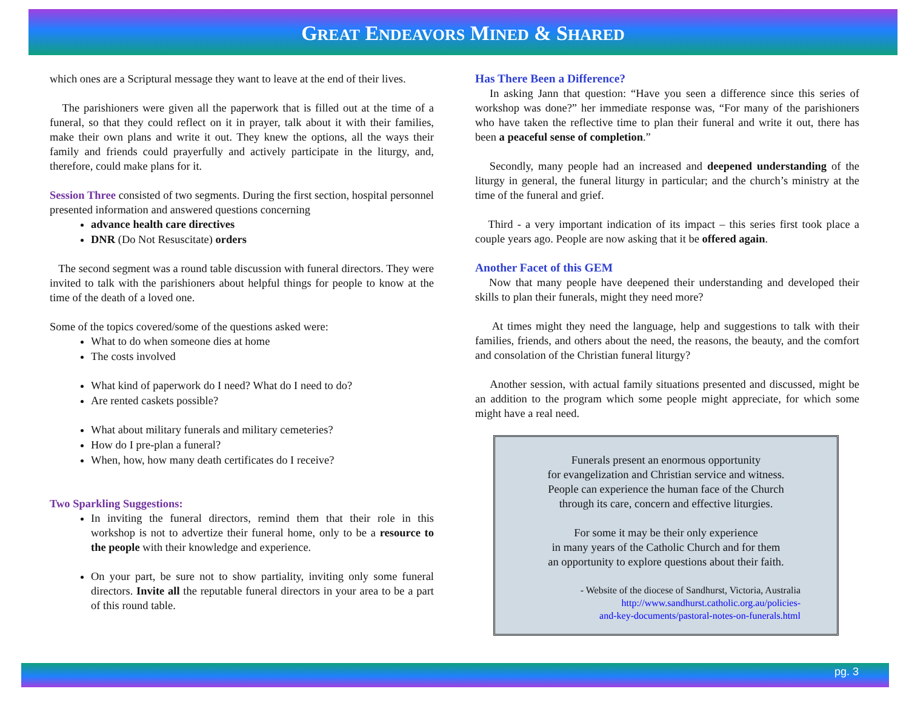GREAT ENDEAVORS MINED & SHARED
which ones are a Scriptural message they want to leave at the end of their lives.
The parishioners were given all the paperwork that is filled out at the time of a funeral, so that they could reflect on it in prayer, talk about it with their families, make their own plans and write it out. They knew the options, all the ways their family and friends could prayerfully and actively participate in the liturgy, and, therefore, could make plans for it.
Session Three consisted of two segments. During the first section, hospital personnel presented information and answered questions concerning
advance health care directives
DNR (Do Not Resuscitate) orders
The second segment was a round table discussion with funeral directors. They were invited to talk with the parishioners about helpful things for people to know at the time of the death of a loved one.
Some of the topics covered/some of the questions asked were:
What to do when someone dies at home
The costs involved
What kind of paperwork do I need? What do I need to do?
Are rented caskets possible?
What about military funerals and military cemeteries?
How do I pre-plan a funeral?
When, how, how many death certificates do I receive?
Two Sparkling Suggestions:
In inviting the funeral directors, remind them that their role in this workshop is not to advertize their funeral home, only to be a resource to the people with their knowledge and experience.
On your part, be sure not to show partiality, inviting only some funeral directors. Invite all the reputable funeral directors in your area to be a part of this round table.
Has There Been a Difference?
In asking Jann that question: “Have you seen a difference since this series of workshop was done?” her immediate response was, “For many of the parishioners who have taken the reflective time to plan their funeral and write it out, there has been a peaceful sense of completion.”
Secondly, many people had an increased and deepened understanding of the liturgy in general, the funeral liturgy in particular; and the church’s ministry at the time of the funeral and grief.
Third - a very important indication of its impact – this series first took place a couple years ago. People are now asking that it be offered again.
Another Facet of this GEM
Now that many people have deepened their understanding and developed their skills to plan their funerals, might they need more?
At times might they need the language, help and suggestions to talk with their families, friends, and others about the need, the reasons, the beauty, and the comfort and consolation of the Christian funeral liturgy?
Another session, with actual family situations presented and discussed, might be an addition to the program which some people might appreciate, for which some might have a real need.
Funerals present an enormous opportunity
for evangelization and Christian service and witness.
People can experience the human face of the Church
through its care, concern and effective liturgies.
For some it may be their only experience
in many years of the Catholic Church and for them
an opportunity to explore questions about their faith.
- Website of the diocese of Sandhurst, Victoria, Australia
http://www.sandhurst.catholic.org.au/policies-
and-key-documents/pastoral-notes-on-funerals.html
pg. 3